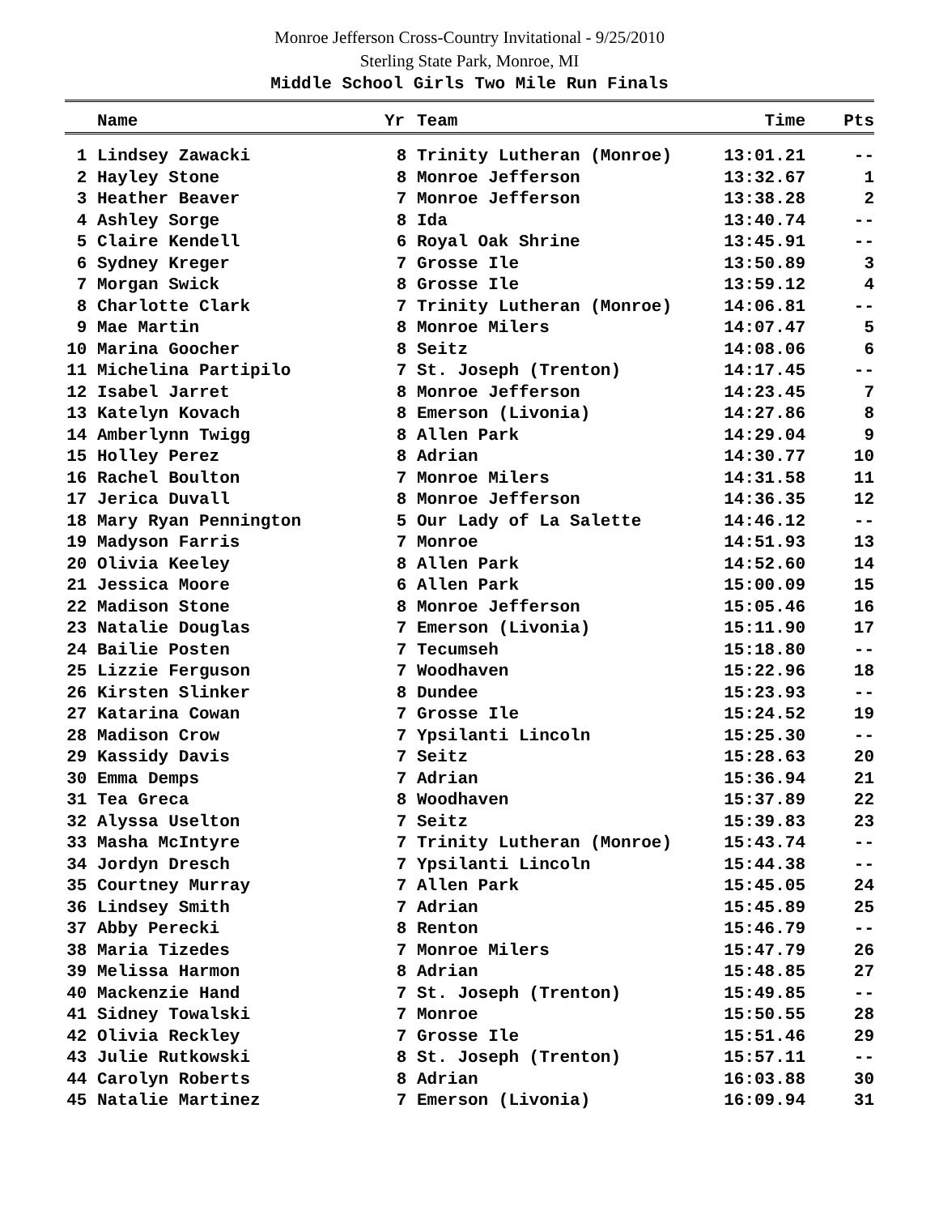Monroe Jefferson Cross-Country Invitational - 9/25/2010
Sterling State Park, Monroe, MI
Middle School Girls Two Mile Run Finals
| | Name | Yr | Team | Time | Pts |
| --- | --- | --- | --- | --- | --- |
| 1 | Lindsey Zawacki | 8 | Trinity Lutheran (Monroe) | 13:01.21 | -- |
| 2 | Hayley Stone | 8 | Monroe Jefferson | 13:32.67 | 1 |
| 3 | Heather Beaver | 7 | Monroe Jefferson | 13:38.28 | 2 |
| 4 | Ashley Sorge | 8 | Ida | 13:40.74 | -- |
| 5 | Claire Kendell | 6 | Royal Oak Shrine | 13:45.91 | -- |
| 6 | Sydney Kreger | 7 | Grosse Ile | 13:50.89 | 3 |
| 7 | Morgan Swick | 8 | Grosse Ile | 13:59.12 | 4 |
| 8 | Charlotte Clark | 7 | Trinity Lutheran (Monroe) | 14:06.81 | -- |
| 9 | Mae Martin | 8 | Monroe Milers | 14:07.47 | 5 |
| 10 | Marina Goocher | 8 | Seitz | 14:08.06 | 6 |
| 11 | Michelina Partipilo | 7 | St. Joseph (Trenton) | 14:17.45 | -- |
| 12 | Isabel Jarret | 8 | Monroe Jefferson | 14:23.45 | 7 |
| 13 | Katelyn Kovach | 8 | Emerson (Livonia) | 14:27.86 | 8 |
| 14 | Amberlynn Twigg | 8 | Allen Park | 14:29.04 | 9 |
| 15 | Holley Perez | 8 | Adrian | 14:30.77 | 10 |
| 16 | Rachel Boulton | 7 | Monroe Milers | 14:31.58 | 11 |
| 17 | Jerica Duvall | 8 | Monroe Jefferson | 14:36.35 | 12 |
| 18 | Mary Ryan Pennington | 5 | Our Lady of La Salette | 14:46.12 | -- |
| 19 | Madyson Farris | 7 | Monroe | 14:51.93 | 13 |
| 20 | Olivia Keeley | 8 | Allen Park | 14:52.60 | 14 |
| 21 | Jessica Moore | 6 | Allen Park | 15:00.09 | 15 |
| 22 | Madison Stone | 8 | Monroe Jefferson | 15:05.46 | 16 |
| 23 | Natalie Douglas | 7 | Emerson (Livonia) | 15:11.90 | 17 |
| 24 | Bailie Posten | 7 | Tecumseh | 15:18.80 | -- |
| 25 | Lizzie Ferguson | 7 | Woodhaven | 15:22.96 | 18 |
| 26 | Kirsten Slinker | 8 | Dundee | 15:23.93 | -- |
| 27 | Katarina Cowan | 7 | Grosse Ile | 15:24.52 | 19 |
| 28 | Madison Crow | 7 | Ypsilanti Lincoln | 15:25.30 | -- |
| 29 | Kassidy Davis | 7 | Seitz | 15:28.63 | 20 |
| 30 | Emma Demps | 7 | Adrian | 15:36.94 | 21 |
| 31 | Tea Greca | 8 | Woodhaven | 15:37.89 | 22 |
| 32 | Alyssa Uselton | 7 | Seitz | 15:39.83 | 23 |
| 33 | Masha McIntyre | 7 | Trinity Lutheran (Monroe) | 15:43.74 | -- |
| 34 | Jordyn Dresch | 7 | Ypsilanti Lincoln | 15:44.38 | -- |
| 35 | Courtney Murray | 7 | Allen Park | 15:45.05 | 24 |
| 36 | Lindsey Smith | 7 | Adrian | 15:45.89 | 25 |
| 37 | Abby Perecki | 8 | Renton | 15:46.79 | -- |
| 38 | Maria Tizedes | 7 | Monroe Milers | 15:47.79 | 26 |
| 39 | Melissa Harmon | 8 | Adrian | 15:48.85 | 27 |
| 40 | Mackenzie Hand | 7 | St. Joseph (Trenton) | 15:49.85 | -- |
| 41 | Sidney Towalski | 7 | Monroe | 15:50.55 | 28 |
| 42 | Olivia Reckley | 7 | Grosse Ile | 15:51.46 | 29 |
| 43 | Julie Rutkowski | 8 | St. Joseph (Trenton) | 15:57.11 | -- |
| 44 | Carolyn Roberts | 8 | Adrian | 16:03.88 | 30 |
| 45 | Natalie Martinez | 7 | Emerson (Livonia) | 16:09.94 | 31 |